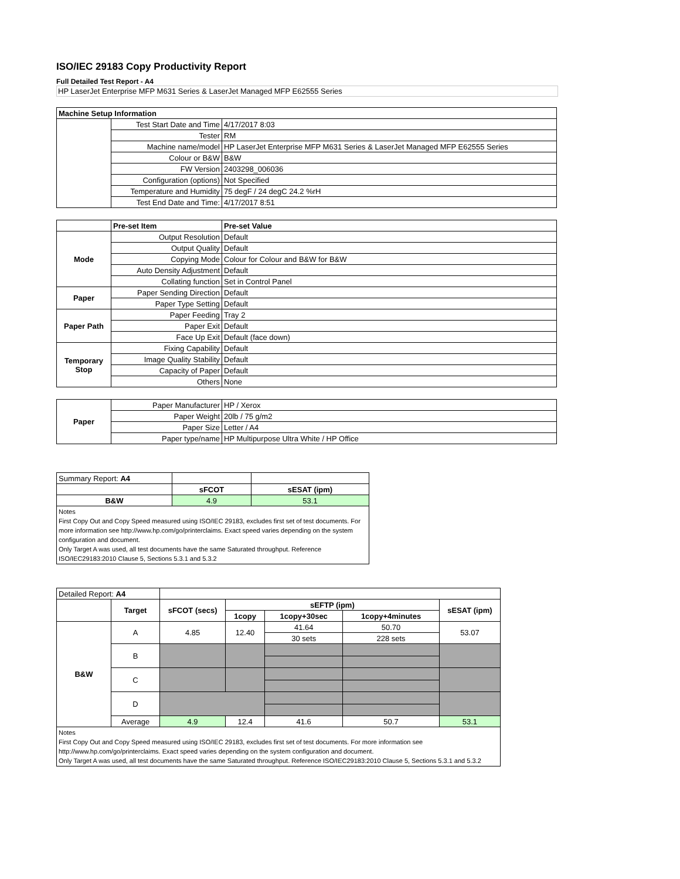ISO/IEC 29183 Copy Productivity Report
Full Detailed Test Report - A4
HP LaserJet Enterprise MFP M631 Series & LaserJet Managed MFP E62555 Series
| Machine Setup Information | | |
| --- | --- | --- |
| | Test Start Date and Time | 4/17/2017 8:03 |
| | Tester | RM |
| | Machine name/model | HP LaserJet Enterprise MFP M631 Series & LaserJet Managed MFP E62555 Series |
| | Colour or B&W | B&W |
| | FW Version | 2403298_006036 |
| | Configuration (options) | Not Specified |
| | Temperature and Humidity | 75 degF / 24 degC 24.2 %rH |
| | Test End Date and Time: | 4/17/2017 8:51 |
| | Pre-set Item | Pre-set Value |
| --- | --- | --- |
| Mode | Output Resolution | Default |
| | Output Quality | Default |
| | Copying Mode | Colour for Colour and B&W for B&W |
| | Auto Density Adjustment | Default |
| | Collating function | Set in Control Panel |
| Paper | Paper Sending Direction | Default |
| | Paper Type Setting | Default |
| Paper Path | Paper Feeding | Tray 2 |
| | Paper Exit | Default |
| | Face Up Exit | Default (face down) |
| Temporary Stop | Fixing Capability | Default |
| | Image Quality Stability | Default |
| | Capacity of Paper | Default |
| | Others | None |
| Paper | Paper Manufacturer | HP / Xerox |
| | Paper Weight | 20lb / 75 g/m2 |
| | Paper Size | Letter / A4 |
| | Paper type/name | HP Multipurpose Ultra White / HP Office |
| Summary Report: A4 | | |
| | sFCOT | sESAT (ipm) |
| B&W | 4.9 | 53.1 |
| Notes First Copy Out and Copy Speed measured using ISO/IEC 29183, excludes first set of test documents. For more information see http://www.hp.com/go/printerclaims. Exact speed varies depending on the system configuration and document. Only Target A was used, all test documents have the same Saturated throughput. Reference ISO/IEC29183:2010 Clause 5, Sections 5.3.1 and 5.3.2 | | |
| Detailed Report: A4 | | | | | | |
| | Target | sFCOT (secs) | sEFTP (ipm) | | | sESAT (ipm) |
| | | | 1copy | 1copy+30sec | 1copy+4minutes | |
| B&W | A | 4.85 | 12.40 | 41.64 | 50.70 | 53.07 |
| | | | | 30 sets | 228 sets | |
| | B | | | | | |
| | C | | | | | |
| | D | | | | | |
| | Average | 4.9 | 12.4 | 41.6 | 50.7 | 53.1 |
| Notes First Copy Out and Copy Speed measured using ISO/IEC 29183, excludes first set of test documents. For more information see http://www.hp.com/go/printerclaims. Exact speed varies depending on the system configuration and document. Only Target A was used, all test documents have the same Saturated throughput. Reference ISO/IEC29183:2010 Clause 5, Sections 5.3.1 and 5.3.2 | | | | | | |